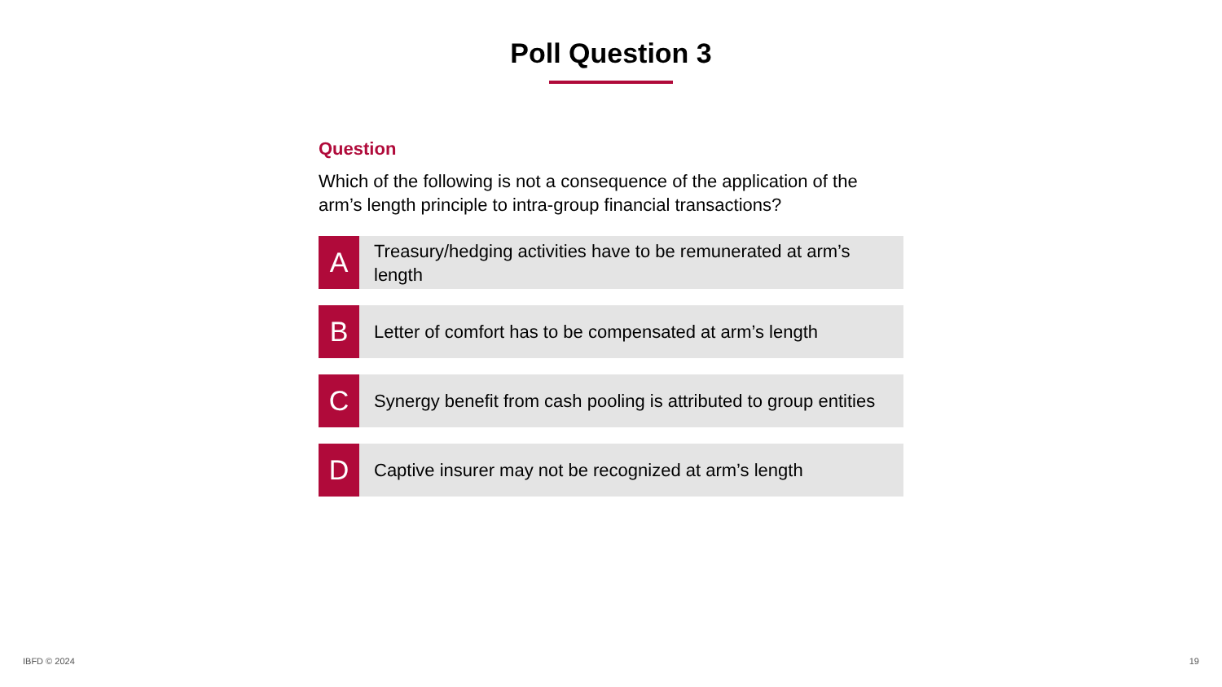Poll Question 3
Question
Which of the following is not a consequence of the application of the arm’s length principle to intra-group financial transactions?
A
Treasury/hedging activities have to be remunerated at arm’s length
B
Letter of comfort has to be compensated at arm’s length
C
Synergy benefit from cash pooling is attributed to group entities
D
Captive insurer may not be recognized at arm’s length
IBFD © 2024 19